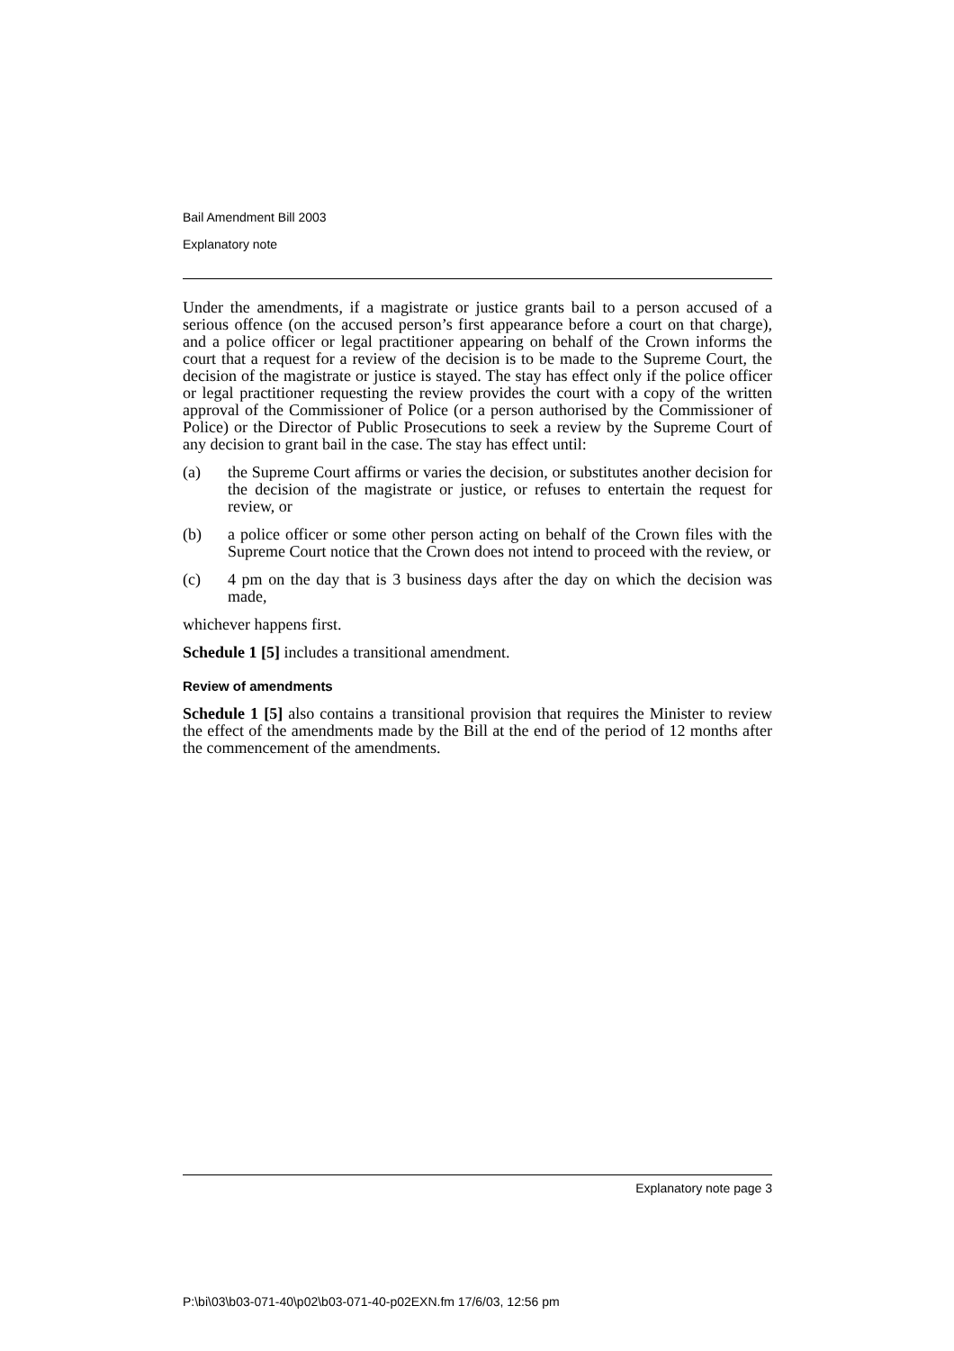Bail Amendment Bill 2003
Explanatory note
Under the amendments, if a magistrate or justice grants bail to a person accused of a serious offence (on the accused person’s first appearance before a court on that charge), and a police officer or legal practitioner appearing on behalf of the Crown informs the court that a request for a review of the decision is to be made to the Supreme Court, the decision of the magistrate or justice is stayed. The stay has effect only if the police officer or legal practitioner requesting the review provides the court with a copy of the written approval of the Commissioner of Police (or a person authorised by the Commissioner of Police) or the Director of Public Prosecutions to seek a review by the Supreme Court of any decision to grant bail in the case. The stay has effect until:
(a) the Supreme Court affirms or varies the decision, or substitutes another decision for the decision of the magistrate or justice, or refuses to entertain the request for review, or
(b) a police officer or some other person acting on behalf of the Crown files with the Supreme Court notice that the Crown does not intend to proceed with the review, or
(c) 4 pm on the day that is 3 business days after the day on which the decision was made,
whichever happens first.
Schedule 1 [5] includes a transitional amendment.
Review of amendments
Schedule 1 [5] also contains a transitional provision that requires the Minister to review the effect of the amendments made by the Bill at the end of the period of 12 months after the commencement of the amendments.
Explanatory note page 3
P:\bi\03\b03-071-40\p02\b03-071-40-p02EXN.fm 17/6/03, 12:56 pm